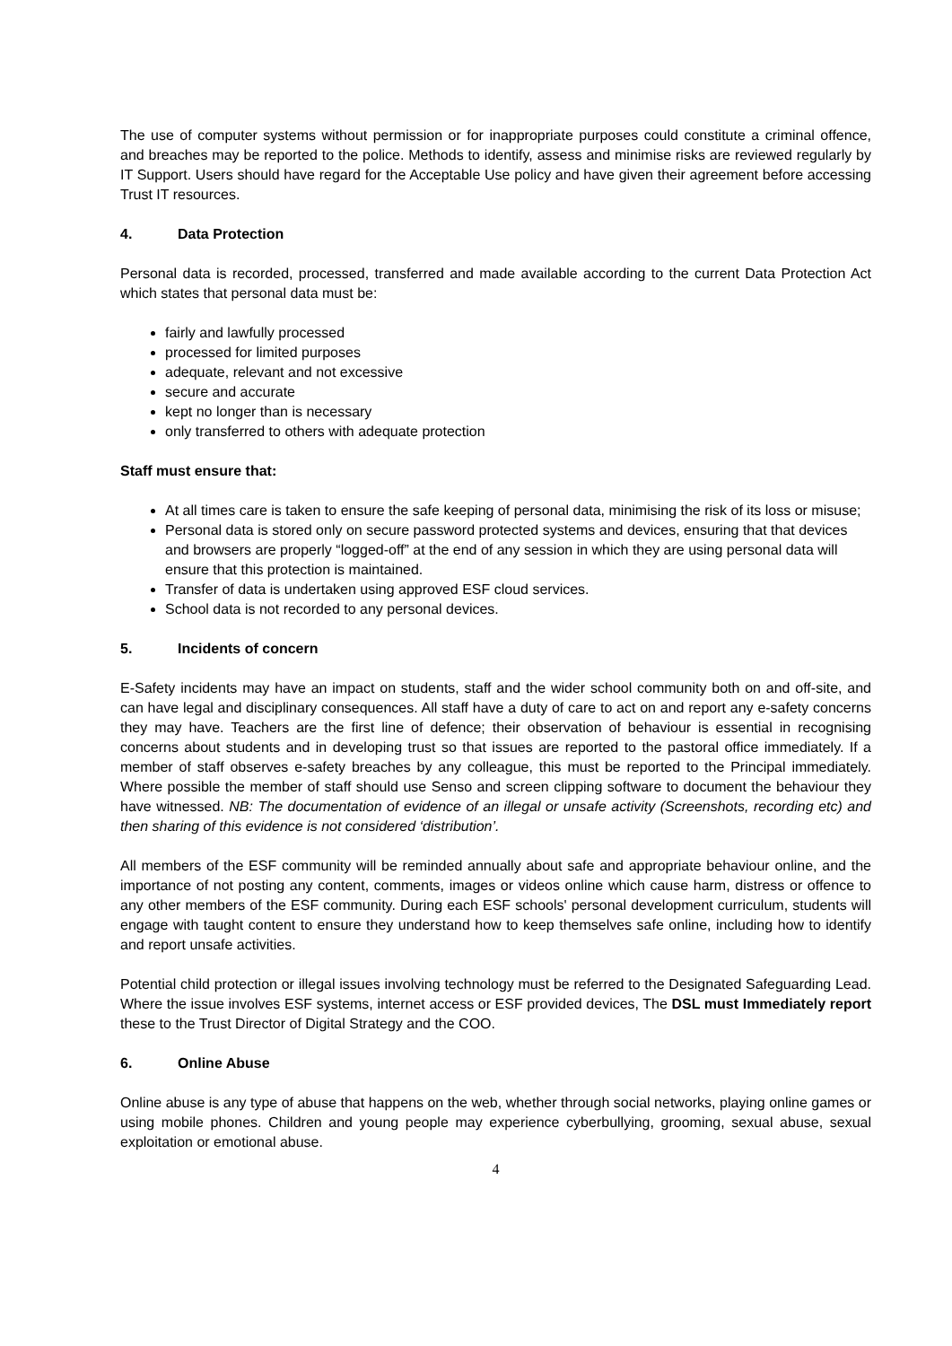The use of computer systems without permission or for inappropriate purposes could constitute a criminal offence, and breaches may be reported to the police. Methods to identify, assess and minimise risks are reviewed regularly by IT Support. Users should have regard for the Acceptable Use policy and have given their agreement before accessing Trust IT resources.
4. Data Protection
Personal data is recorded, processed, transferred and made available according to the current Data Protection Act which states that personal data must be:
fairly and lawfully processed
processed for limited purposes
adequate, relevant and not excessive
secure and accurate
kept no longer than is necessary
only transferred to others with adequate protection
Staff must ensure that:
At all times care is taken to ensure the safe keeping of personal data, minimising the risk of its loss or misuse;
Personal data is stored only on secure password protected systems and devices, ensuring that that devices and browsers are properly “logged-off” at the end of any session in which they are using personal data will ensure that this protection is maintained.
Transfer of data is undertaken using approved ESF cloud services.
School data is not recorded to any personal devices.
5. Incidents of concern
E-Safety incidents may have an impact on students, staff and the wider school community both on and off-site, and can have legal and disciplinary consequences. All staff have a duty of care to act on and report any e-safety concerns they may have. Teachers are the first line of defence; their observation of behaviour is essential in recognising concerns about students and in developing trust so that issues are reported to the pastoral office immediately. If a member of staff observes e-safety breaches by any colleague, this must be reported to the Principal immediately. Where possible the member of staff should use Senso and screen clipping software to document the behaviour they have witnessed. NB: The documentation of evidence of an illegal or unsafe activity (Screenshots, recording etc) and then sharing of this evidence is not considered ‘distribution’.
All members of the ESF community will be reminded annually about safe and appropriate behaviour online, and the importance of not posting any content, comments, images or videos online which cause harm, distress or offence to any other members of the ESF community. During each ESF schools' personal development curriculum, students will engage with taught content to ensure they understand how to keep themselves safe online, including how to identify and report unsafe activities.
Potential child protection or illegal issues involving technology must be referred to the Designated Safeguarding Lead. Where the issue involves ESF systems, internet access or ESF provided devices, The DSL must Immediately report these to the Trust Director of Digital Strategy and the COO.
6. Online Abuse
Online abuse is any type of abuse that happens on the web, whether through social networks, playing online games or using mobile phones. Children and young people may experience cyberbullying, grooming, sexual abuse, sexual exploitation or emotional abuse.
4